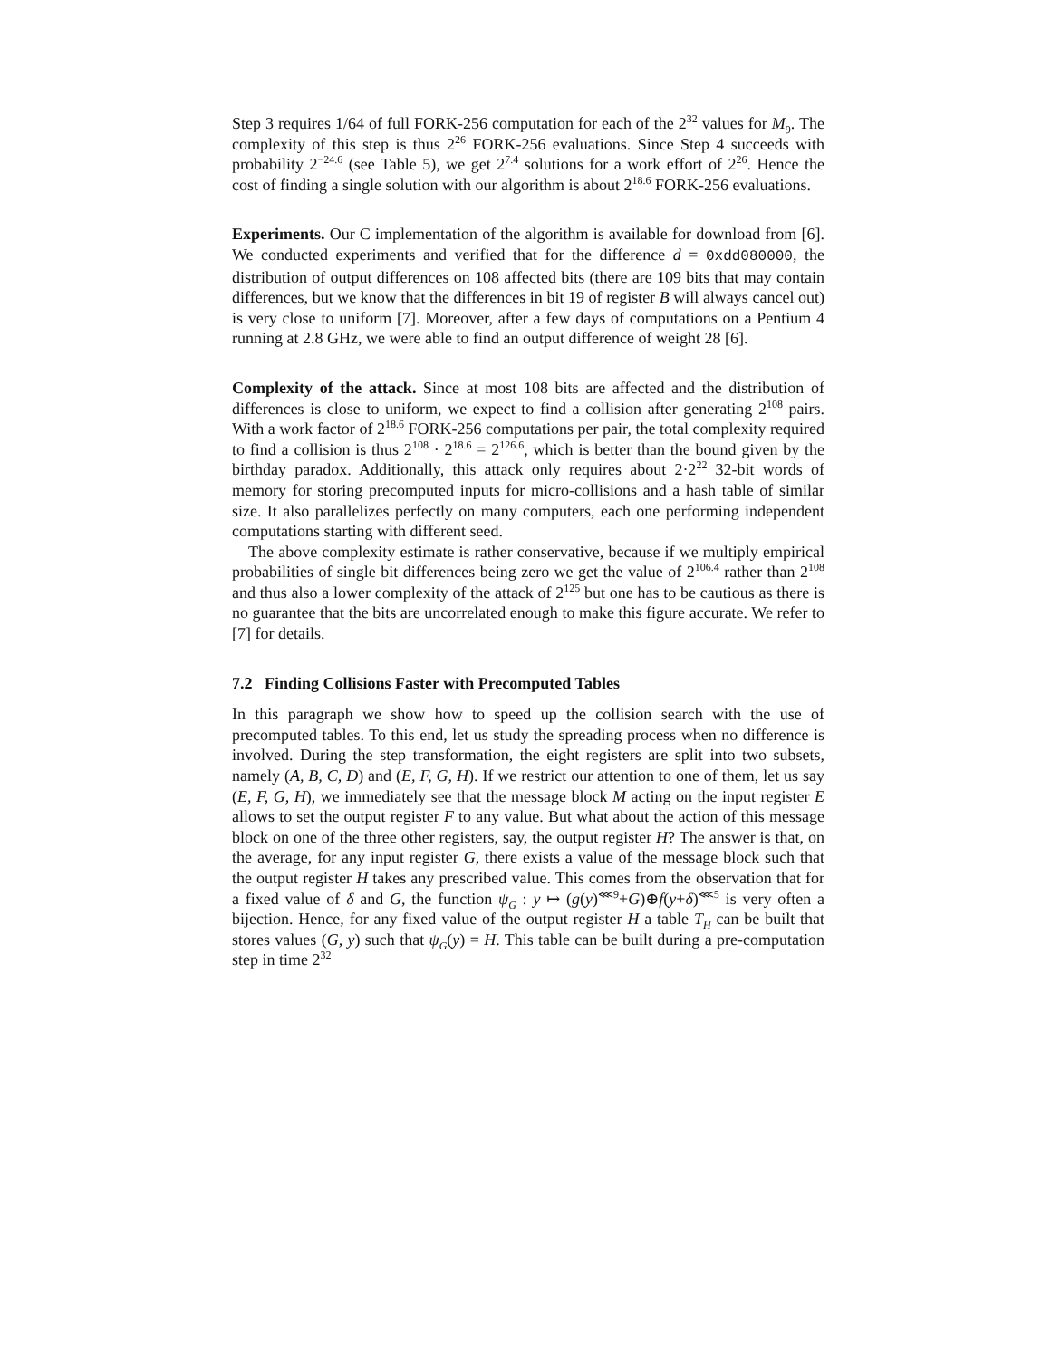Step 3 requires 1/64 of full FORK-256 computation for each of the 2<sup>32</sup> values for M<sub>9</sub>. The complexity of this step is thus 2<sup>26</sup> FORK-256 evaluations. Since Step 4 succeeds with probability 2<sup>−24.6</sup> (see Table 5), we get 2<sup>7.4</sup> solutions for a work effort of 2<sup>26</sup>. Hence the cost of finding a single solution with our algorithm is about 2<sup>18.6</sup> FORK-256 evaluations.
Experiments. Our C implementation of the algorithm is available for download from [6]. We conducted experiments and verified that for the difference d = 0xdd080000, the distribution of output differences on 108 affected bits (there are 109 bits that may contain differences, but we know that the differences in bit 19 of register B will always cancel out) is very close to uniform [7]. Moreover, after a few days of computations on a Pentium 4 running at 2.8 GHz, we were able to find an output difference of weight 28 [6].
Complexity of the attack. Since at most 108 bits are affected and the distribution of differences is close to uniform, we expect to find a collision after generating 2<sup>108</sup> pairs. With a work factor of 2<sup>18.6</sup> FORK-256 computations per pair, the total complexity required to find a collision is thus 2<sup>108</sup> · 2<sup>18.6</sup> = 2<sup>126.6</sup>, which is better than the bound given by the birthday paradox. Additionally, this attack only requires about 2·2<sup>22</sup> 32-bit words of memory for storing precomputed inputs for micro-collisions and a hash table of similar size. It also parallelizes perfectly on many computers, each one performing independent computations starting with different seed.
The above complexity estimate is rather conservative, because if we multiply empirical probabilities of single bit differences being zero we get the value of 2<sup>106.4</sup> rather than 2<sup>108</sup> and thus also a lower complexity of the attack of 2<sup>125</sup> but one has to be cautious as there is no guarantee that the bits are uncorrelated enough to make this figure accurate. We refer to [7] for details.
7.2 Finding Collisions Faster with Precomputed Tables
In this paragraph we show how to speed up the collision search with the use of precomputed tables. To this end, let us study the spreading process when no difference is involved. During the step transformation, the eight registers are split into two subsets, namely (A, B, C, D) and (E, F, G, H). If we restrict our attention to one of them, let us say (E, F, G, H), we immediately see that the message block M acting on the input register E allows to set the output register F to any value. But what about the action of this message block on one of the three other registers, say, the output register H? The answer is that, on the average, for any input register G, there exists a value of the message block such that the output register H takes any prescribed value. This comes from the observation that for a fixed value of δ and G, the function ψ<sub>G</sub> : y ↦ (g(y)<sup>⋘9</sup>+G)⊕f(y+δ)<sup>⋘5</sup> is very often a bijection. Hence, for any fixed value of the output register H a table T<sub>H</sub> can be built that stores values (G, y) such that ψ<sub>G</sub>(y) = H. This table can be built during a pre-computation step in time 2<sup>32</sup>